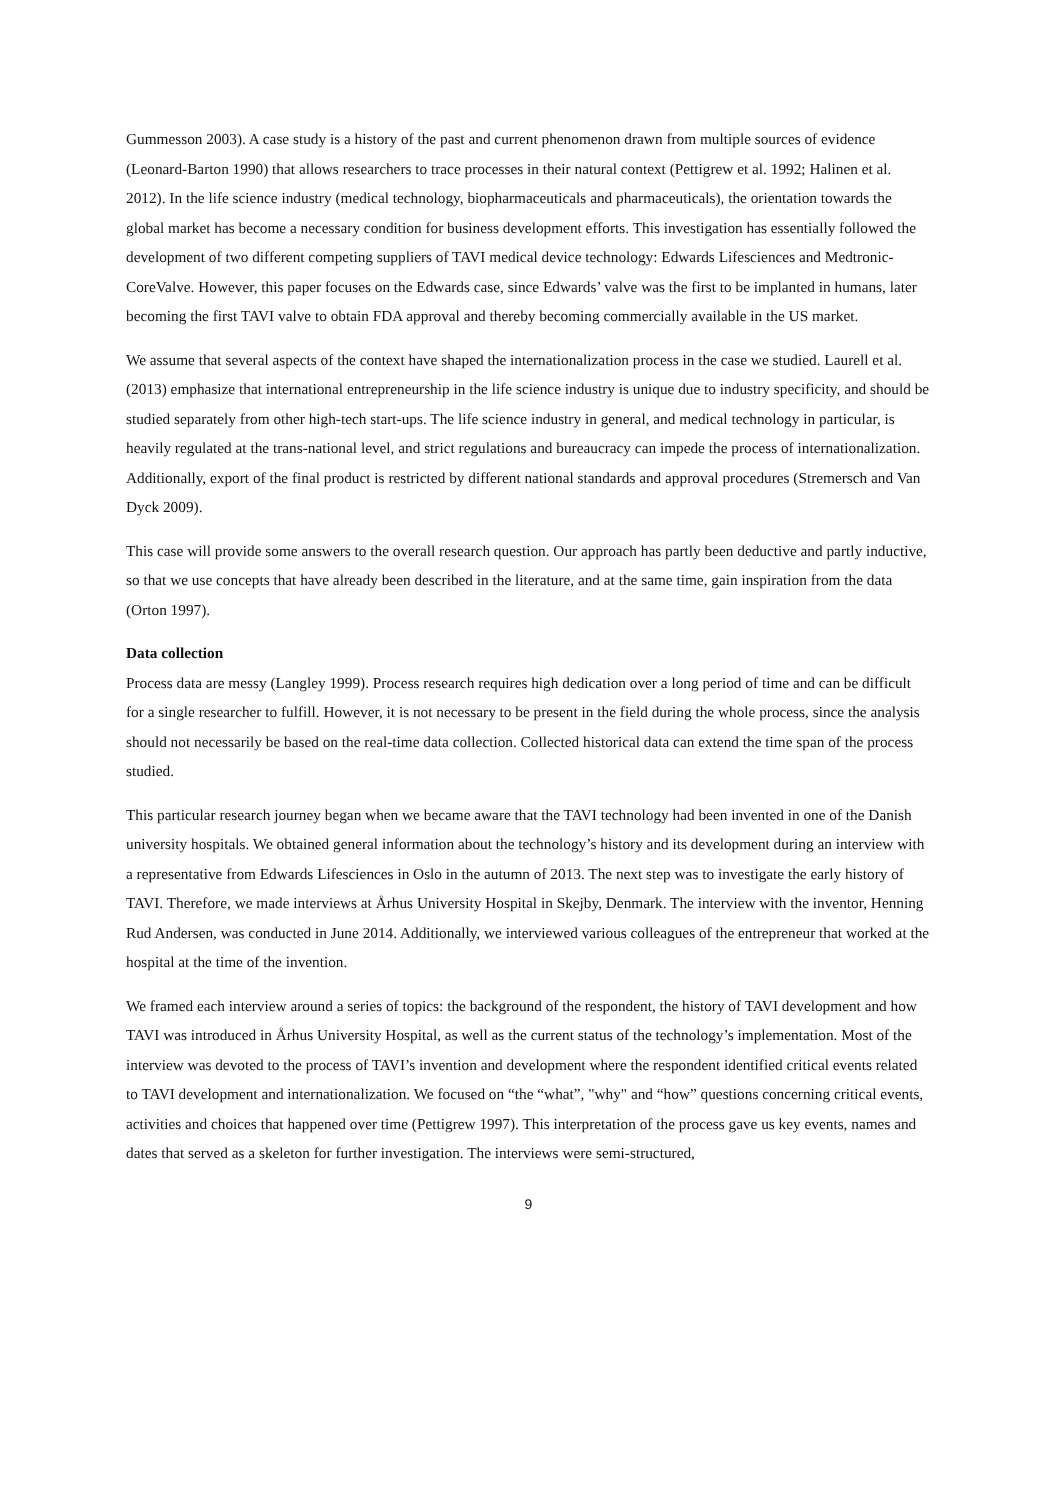Gummesson 2003). A case study is a history of the past and current phenomenon drawn from multiple sources of evidence (Leonard-Barton 1990) that allows researchers to trace processes in their natural context (Pettigrew et al. 1992; Halinen et al. 2012). In the life science industry (medical technology, biopharmaceuticals and pharmaceuticals), the orientation towards the global market has become a necessary condition for business development efforts. This investigation has essentially followed the development of two different competing suppliers of TAVI medical device technology: Edwards Lifesciences and Medtronic-CoreValve. However, this paper focuses on the Edwards case, since Edwards’ valve was the first to be implanted in humans, later becoming the first TAVI valve to obtain FDA approval and thereby becoming commercially available in the US market.
We assume that several aspects of the context have shaped the internationalization process in the case we studied. Laurell et al. (2013) emphasize that international entrepreneurship in the life science industry is unique due to industry specificity, and should be studied separately from other high-tech start-ups. The life science industry in general, and medical technology in particular, is heavily regulated at the trans-national level, and strict regulations and bureaucracy can impede the process of internationalization. Additionally, export of the final product is restricted by different national standards and approval procedures (Stremersch and Van Dyck 2009).
This case will provide some answers to the overall research question. Our approach has partly been deductive and partly inductive, so that we use concepts that have already been described in the literature, and at the same time, gain inspiration from the data (Orton 1997).
Data collection
Process data are messy (Langley 1999). Process research requires high dedication over a long period of time and can be difficult for a single researcher to fulfill. However, it is not necessary to be present in the field during the whole process, since the analysis should not necessarily be based on the real-time data collection. Collected historical data can extend the time span of the process studied.
This particular research journey began when we became aware that the TAVI technology had been invented in one of the Danish university hospitals. We obtained general information about the technology’s history and its development during an interview with a representative from Edwards Lifesciences in Oslo in the autumn of 2013. The next step was to investigate the early history of TAVI. Therefore, we made interviews at Århus University Hospital in Skejby, Denmark. The interview with the inventor, Henning Rud Andersen, was conducted in June 2014. Additionally, we interviewed various colleagues of the entrepreneur that worked at the hospital at the time of the invention.
We framed each interview around a series of topics: the background of the respondent, the history of TAVI development and how TAVI was introduced in Århus University Hospital, as well as the current status of the technology’s implementation. Most of the interview was devoted to the process of TAVI’s invention and development where the respondent identified critical events related to TAVI development and internationalization. We focused on “the “what”, "why" and “how” questions concerning critical events, activities and choices that happened over time (Pettigrew 1997). This interpretation of the process gave us key events, names and dates that served as a skeleton for further investigation. The interviews were semi-structured,
9